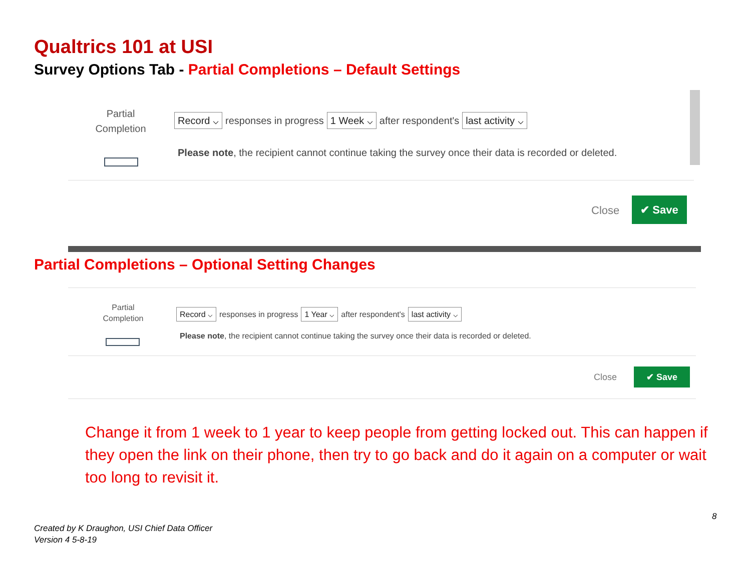Qualtrics 101 at USI
Survey Options Tab - Partial Completions – Default Settings
Partial Completion
Record ⌵ responses in progress 1 Week ⌵ after respondent's last activity ⌵
Please note, the recipient cannot continue taking the survey once their data is recorded or deleted.
Close
✔ Save
Partial Completions – Optional Setting Changes
Partial Completion
Record ⌵ responses in progress 1 Year ⌵ after respondent's last activity ⌵
Please note, the recipient cannot continue taking the survey once their data is recorded or deleted.
Close
✔ Save
Change it from 1 week to 1 year to keep people from getting locked out. This can happen if they open the link on their phone, then try to go back and do it again on a computer or wait too long to revisit it.
8
Created by K Draughon, USI Chief Data Officer
Version 4 5-8-19